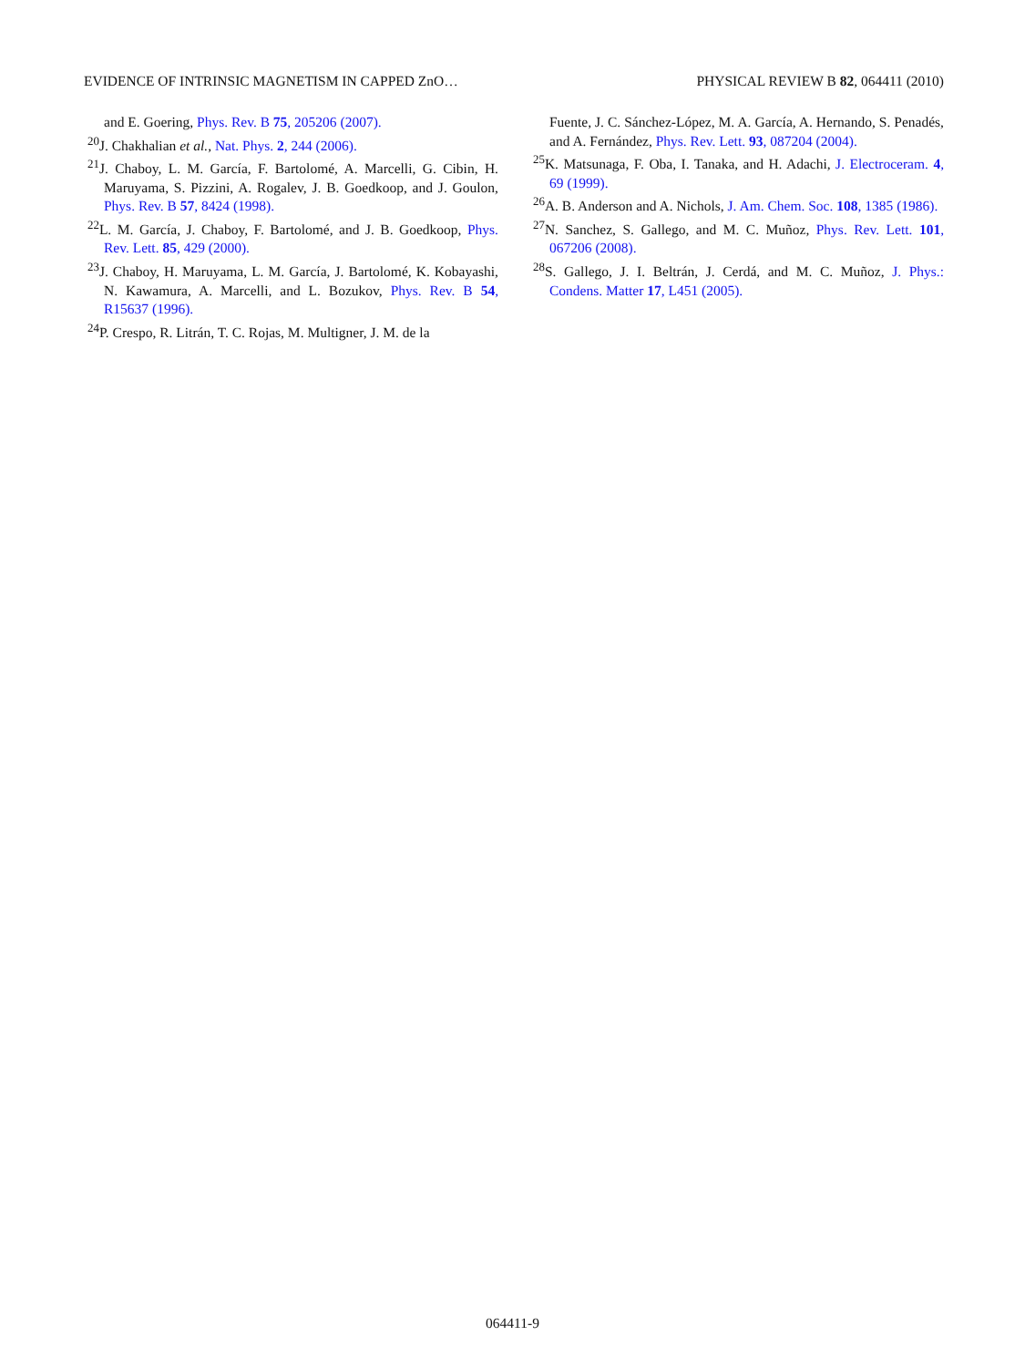EVIDENCE OF INTRINSIC MAGNETISM IN CAPPED ZnO… PHYSICAL REVIEW B 82, 064411 (2010)
and E. Goering, Phys. Rev. B 75, 205206 (2007).
<sup>20</sup> J. Chakhalian et al., Nat. Phys. 2, 244 (2006).
<sup>21</sup> J. Chaboy, L. M. García, F. Bartolomé, A. Marcelli, G. Cibin, H. Maruyama, S. Pizzini, A. Rogalev, J. B. Goedkoop, and J. Goulon, Phys. Rev. B 57, 8424 (1998).
<sup>22</sup> L. M. García, J. Chaboy, F. Bartolomé, and J. B. Goedkoop, Phys. Rev. Lett. 85, 429 (2000).
<sup>23</sup> J. Chaboy, H. Maruyama, L. M. García, J. Bartolomé, K. Kobayashi, N. Kawamura, A. Marcelli, and L. Bozukov, Phys. Rev. B 54, R15637 (1996).
<sup>24</sup>P. Crespo, R. Litrán, T. C. Rojas, M. Multigner, J. M. de la
Fuente, J. C. Sánchez-López, M. A. García, A. Hernando, S. Penadés, and A. Fernández, Phys. Rev. Lett. 93, 087204 (2004).
<sup>25</sup>K. Matsunaga, F. Oba, I. Tanaka, and H. Adachi, J. Electroceram. 4, 69 (1999).
<sup>26</sup> A. B. Anderson and A. Nichols, J. Am. Chem. Soc. 108, 1385 (1986).
<sup>27</sup>N. Sanchez, S. Gallego, and M. C. Muñoz, Phys. Rev. Lett. 101, 067206 (2008).
<sup>28</sup>S. Gallego, J. I. Beltrán, J. Cerdá, and M. C. Muñoz, J. Phys.: Condens. Matter 17, L451 (2005).
064411-9